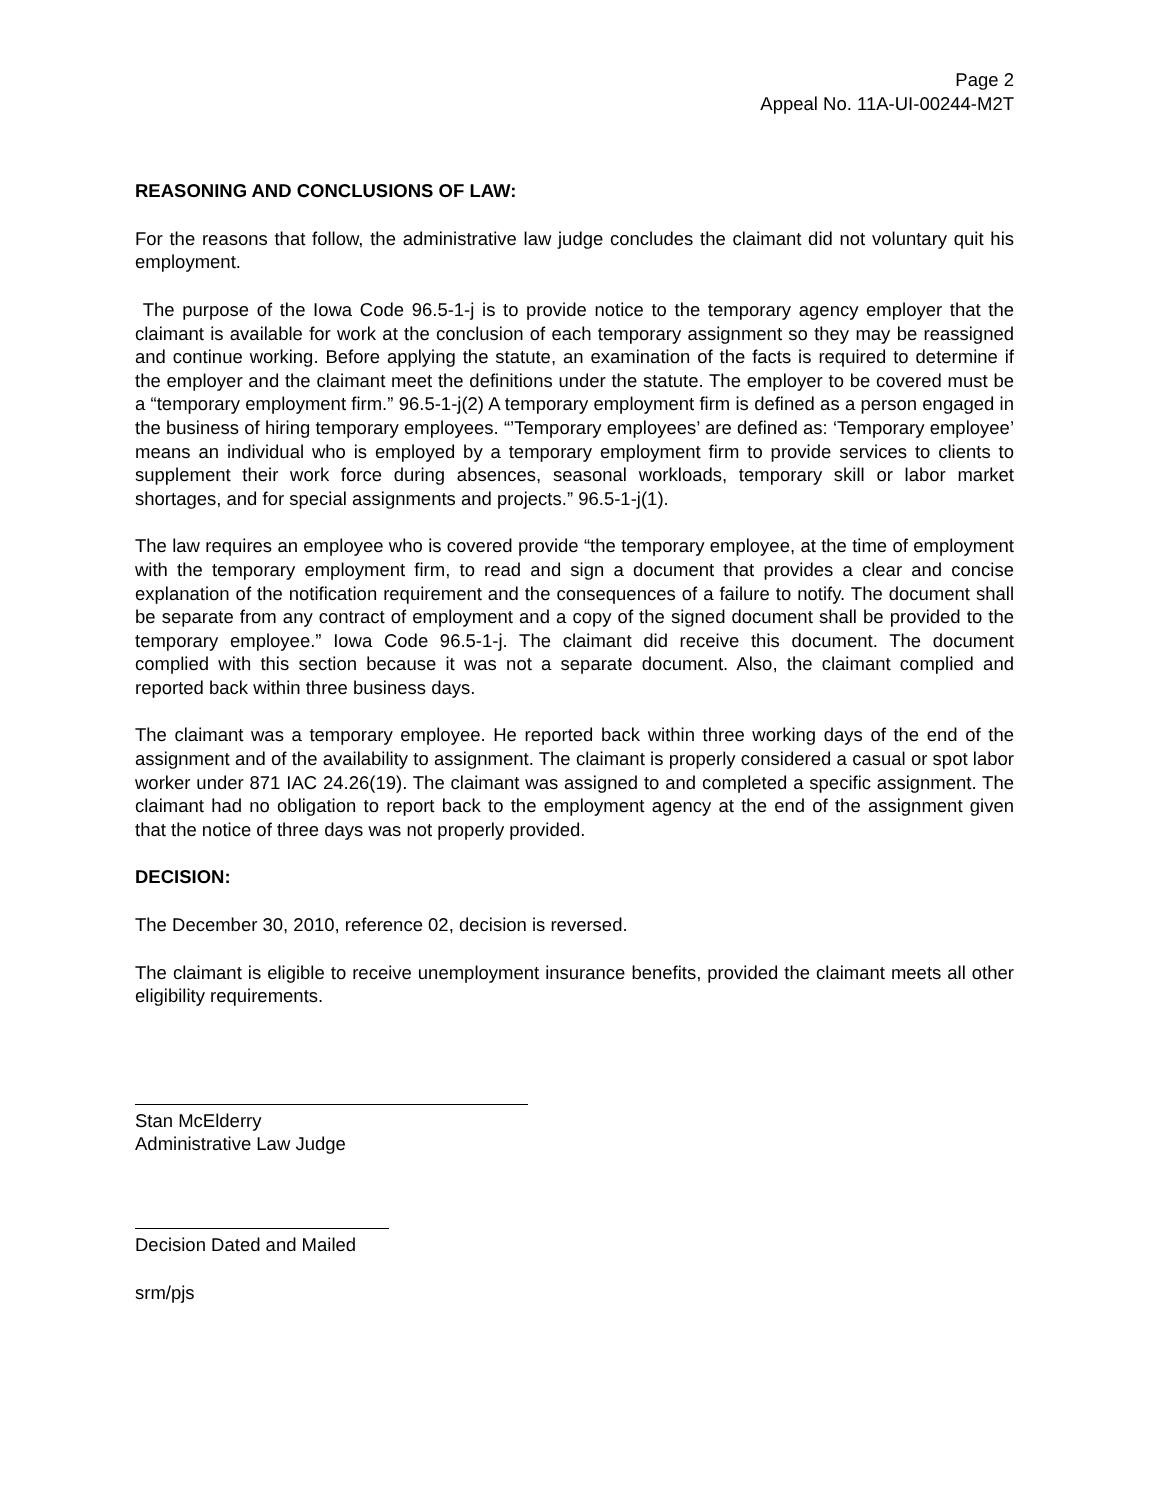Page 2
Appeal No. 11A-UI-00244-M2T
REASONING AND CONCLUSIONS OF LAW:
For the reasons that follow, the administrative law judge concludes the claimant did not voluntary quit his employment.
The purpose of the Iowa Code 96.5-1-j is to provide notice to the temporary agency employer that the claimant is available for work at the conclusion of each temporary assignment so they may be reassigned and continue working. Before applying the statute, an examination of the facts is required to determine if the employer and the claimant meet the definitions under the statute. The employer to be covered must be a “temporary employment firm.” 96.5-1-j(2) A temporary employment firm is defined as a person engaged in the business of hiring temporary employees. “’Temporary employees’ are defined as: ‘Temporary employee’ means an individual who is employed by a temporary employment firm to provide services to clients to supplement their work force during absences, seasonal workloads, temporary skill or labor market shortages, and for special assignments and projects.” 96.5-1-j(1).
The law requires an employee who is covered provide “the temporary employee, at the time of employment with the temporary employment firm, to read and sign a document that provides a clear and concise explanation of the notification requirement and the consequences of a failure to notify. The document shall be separate from any contract of employment and a copy of the signed document shall be provided to the temporary employee.” Iowa Code 96.5-1-j. The claimant did receive this document. The document complied with this section because it was not a separate document. Also, the claimant complied and reported back within three business days.
The claimant was a temporary employee. He reported back within three working days of the end of the assignment and of the availability to assignment. The claimant is properly considered a casual or spot labor worker under 871 IAC 24.26(19). The claimant was assigned to and completed a specific assignment. The claimant had no obligation to report back to the employment agency at the end of the assignment given that the notice of three days was not properly provided.
DECISION:
The December 30, 2010, reference 02, decision is reversed.
The claimant is eligible to receive unemployment insurance benefits, provided the claimant meets all other eligibility requirements.
Stan McElderry
Administrative Law Judge
Decision Dated and Mailed
srm/pjs